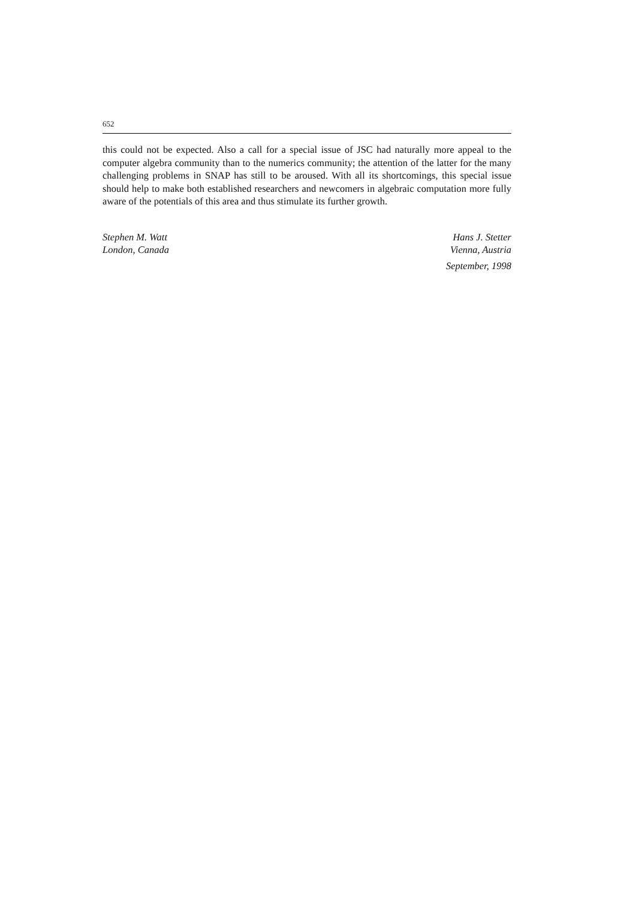652
this could not be expected. Also a call for a special issue of JSC had naturally more appeal to the computer algebra community than to the numerics community; the attention of the latter for the many challenging problems in SNAP has still to be aroused. With all its shortcomings, this special issue should help to make both established researchers and newcomers in algebraic computation more fully aware of the potentials of this area and thus stimulate its further growth.
Stephen M. Watt
London, Canada
Hans J. Stetter
Vienna, Austria
September, 1998